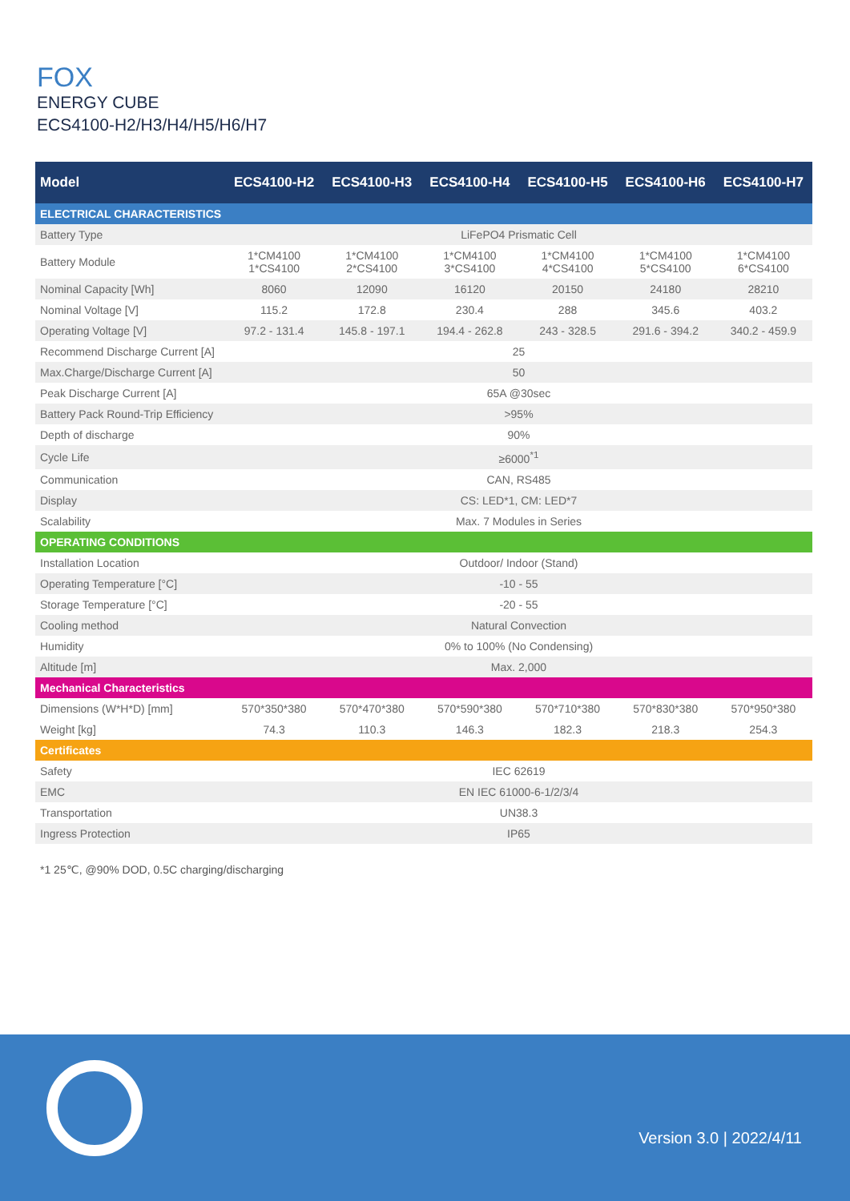FOX
ENERGY CUBE
ECS4100-H2/H3/H4/H5/H6/H7
| Model | ECS4100-H2 | ECS4100-H3 | ECS4100-H4 | ECS4100-H5 | ECS4100-H6 | ECS4100-H7 |
| --- | --- | --- | --- | --- | --- | --- |
| ELECTRICAL CHARACTERISTICS | | | | | | |
| Battery Type | LiFePO4 Prismatic Cell | | | | | |
| Battery Module | 1*CM4100 1*CS4100 | 1*CM4100 2*CS4100 | 1*CM4100 3*CS4100 | 1*CM4100 4*CS4100 | 1*CM4100 5*CS4100 | 1*CM4100 6*CS4100 |
| Nominal Capacity [Wh] | 8060 | 12090 | 16120 | 20150 | 24180 | 28210 |
| Nominal Voltage [V] | 115.2 | 172.8 | 230.4 | 288 | 345.6 | 403.2 |
| Operating Voltage [V] | 97.2 - 131.4 | 145.8 - 197.1 | 194.4 - 262.8 | 243 - 328.5 | 291.6 - 394.2 | 340.2 - 459.9 |
| Recommend Discharge Current [A] | 25 | | | | | |
| Max.Charge/Discharge Current [A] | 50 | | | | | |
| Peak Discharge Current [A] | 65A @30sec | | | | | |
| Battery Pack Round-Trip Efficiency | >95% | | | | | |
| Depth of discharge | 90% | | | | | |
| Cycle Life | ≥6000<sup>*1</sup> | | | | | |
| Communication | CAN, RS485 | | | | | |
| Display | CS: LED*1, CM: LED*7 | | | | | |
| Scalability | Max. 7 Modules in Series | | | | | |
| OPERATING CONDITIONS | | | | | | |
| Installation Location | Outdoor/ Indoor (Stand) | | | | | |
| Operating Temperature [°C] | -10 - 55 | | | | | |
| Storage Temperature [°C] | -20 - 55 | | | | | |
| Cooling method | Natural Convection | | | | | |
| Humidity | 0% to 100% (No Condensing) | | | | | |
| Altitude [m] | Max. 2,000 | | | | | |
| Mechanical Characteristics | | | | | | |
| Dimensions (W*H*D) [mm] | 570*350*380 | 570*470*380 | 570*590*380 | 570*710*380 | 570*830*380 | 570*950*380 |
| Weight [kg] | 74.3 | 110.3 | 146.3 | 182.3 | 218.3 | 254.3 |
| Certificates | | | | | | |
| Safety | IEC 62619 | | | | | |
| EMC | EN IEC 61000-6-1/2/3/4 | | | | | |
| Transportation | UN38.3 | | | | | |
| Ingress Protection | IP65 | | | | | |
*1 25℃, @90% DOD, 0.5C charging/discharging
Version 3.0 | 2022/4/11